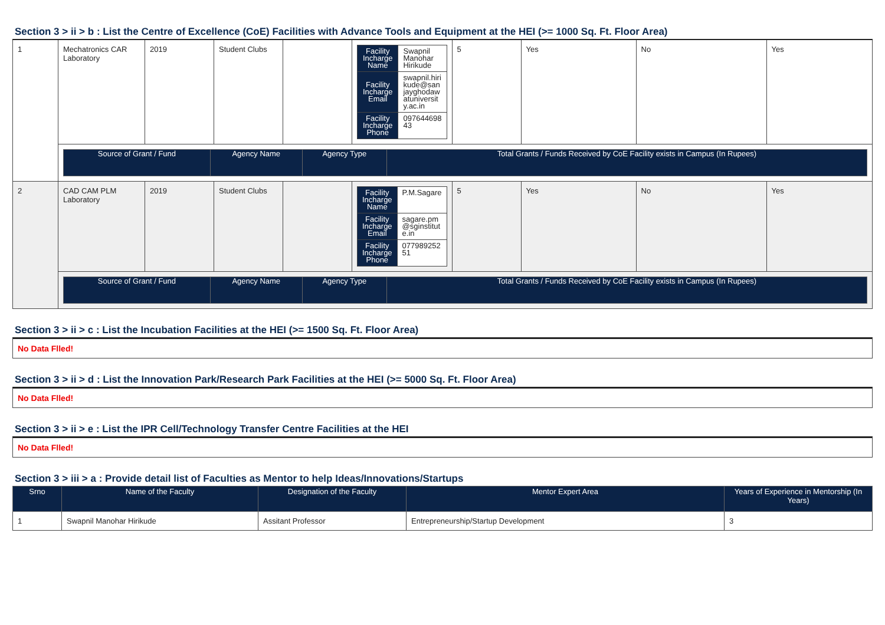Section 3 > ii > b : List the Centre of Excellence (CoE) Facilities with Advance Tools and Equipment at the HEI (>= 1000 Sq. Ft. Floor Area)
| 1 | Mechatronics CAR Laboratory | 2019 | Student Clubs | | / Facility Incharge Name / Swapnil Manohar Hirikude / / Facility Incharge Email / swapnil.hirikude@sanjayghodawatuniversity.ac.in / / Facility Incharge Phone / 097644698 43 / | 5 | Yes | No | Yes |
| | / Source of Grant / Fund / Agency Name / Agency Type / Total Grants / Funds Received by CoE Facility exists in Campus (In Rupees) / / --- / --- / --- / --- / | | | | | | | | |
| 2 | CAD CAM PLM Laboratory | 2019 | Student Clubs | | / Facility Incharge Name / P.M.Sagare / / Facility Incharge Email / sagare.pm@sginstitute.in / / Facility Incharge Phone / 077989252 51 / | 5 | Yes | No | Yes |
| | / Source of Grant / Fund / Agency Name / Agency Type / Total Grants / Funds Received by CoE Facility exists in Campus (In Rupees) / / --- / --- / --- / --- / | | | | | | | | |
Section 3 > ii > c : List the Incubation Facilities at the HEI (>= 1500 Sq. Ft. Floor Area)
No Data Flled!
Section 3 > ii > d : List the Innovation Park/Research Park Facilities at the HEI (>= 5000 Sq. Ft. Floor Area)
No Data Flled!
Section 3 > ii > e : List the IPR Cell/Technology Transfer Centre Facilities at the HEI
No Data Flled!
Section 3 > iii > a : Provide detail list of Faculties as Mentor to help Ideas/Innovations/Startups
| Srno | Name of the Faculty | Designation of the Faculty | Mentor Expert Area | Years of Experience in Mentorship (In Years) |
| --- | --- | --- | --- | --- |
| 1 | Swapnil Manohar Hirikude | Assitant Professor | Entrepreneurship/Startup Development | 3 |